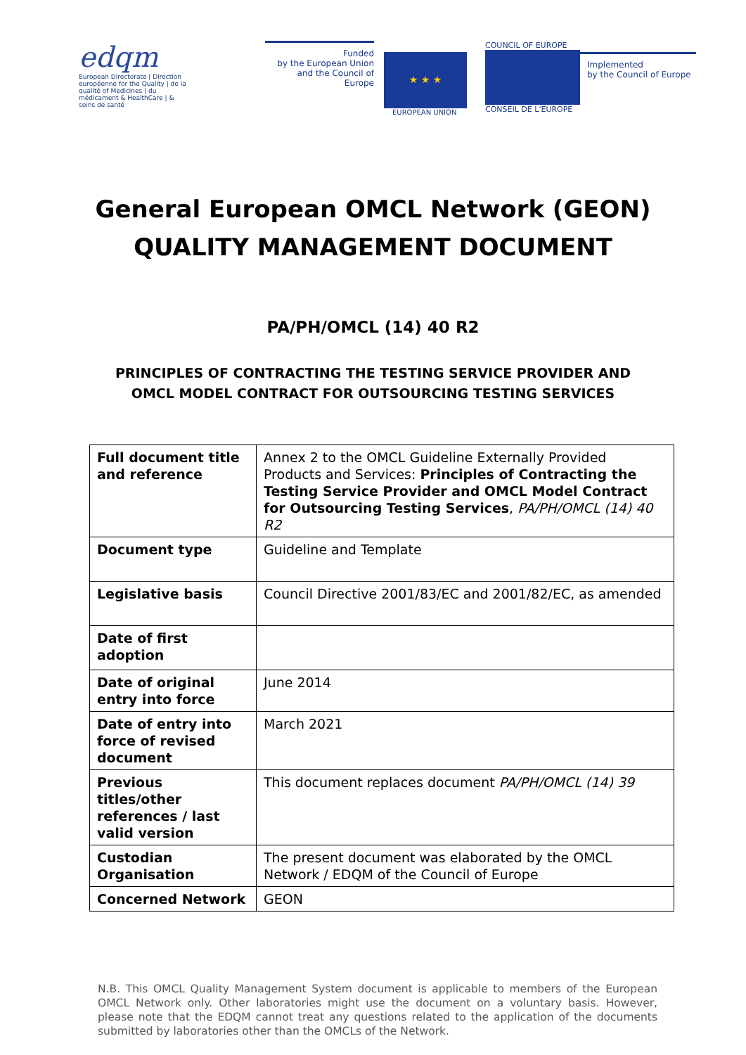edqm
European Directorate | Direction européenne for the Quality | de la qualité of Medicines | du médicament & HealthCare | & soins de santé
Funded
by the European Union
and the Council of Europe
★ ★ ★
EUROPEAN UNION
COUNCIL OF EUROPE
CONSEIL DE L'EUROPE
Implemented
by the Council of Europe
General European OMCL Network (GEON)
QUALITY MANAGEMENT DOCUMENT
PA/PH/OMCL (14) 40 R2
PRINCIPLES OF CONTRACTING THE TESTING SERVICE PROVIDER AND
OMCL MODEL CONTRACT FOR OUTSOURCING TESTING SERVICES
| Full document title and reference | Annex 2 to the OMCL Guideline Externally Provided Products and Services: Principles of Contracting the Testing Service Provider and OMCL Model Contract for Outsourcing Testing Services , PA/PH/OMCL (14) 40 R2 |
| Document type | Guideline and Template |
| Legislative basis | Council Directive 2001/83/EC and 2001/82/EC, as amended |
| Date of first adoption | |
| Date of original entry into force | June 2014 |
| Date of entry into force of revised document | March 2021 |
| Previous titles/other references / last valid version | This document replaces document PA/PH/OMCL (14) 39 |
| Custodian Organisation | The present document was elaborated by the OMCL Network / EDQM of the Council of Europe |
| Concerned Network | GEON |
N.B. This OMCL Quality Management System document is applicable to members of the European OMCL Network only. Other laboratories might use the document on a voluntary basis. However, please note that the EDQM cannot treat any questions related to the application of the documents submitted by laboratories other than the OMCLs of the Network.